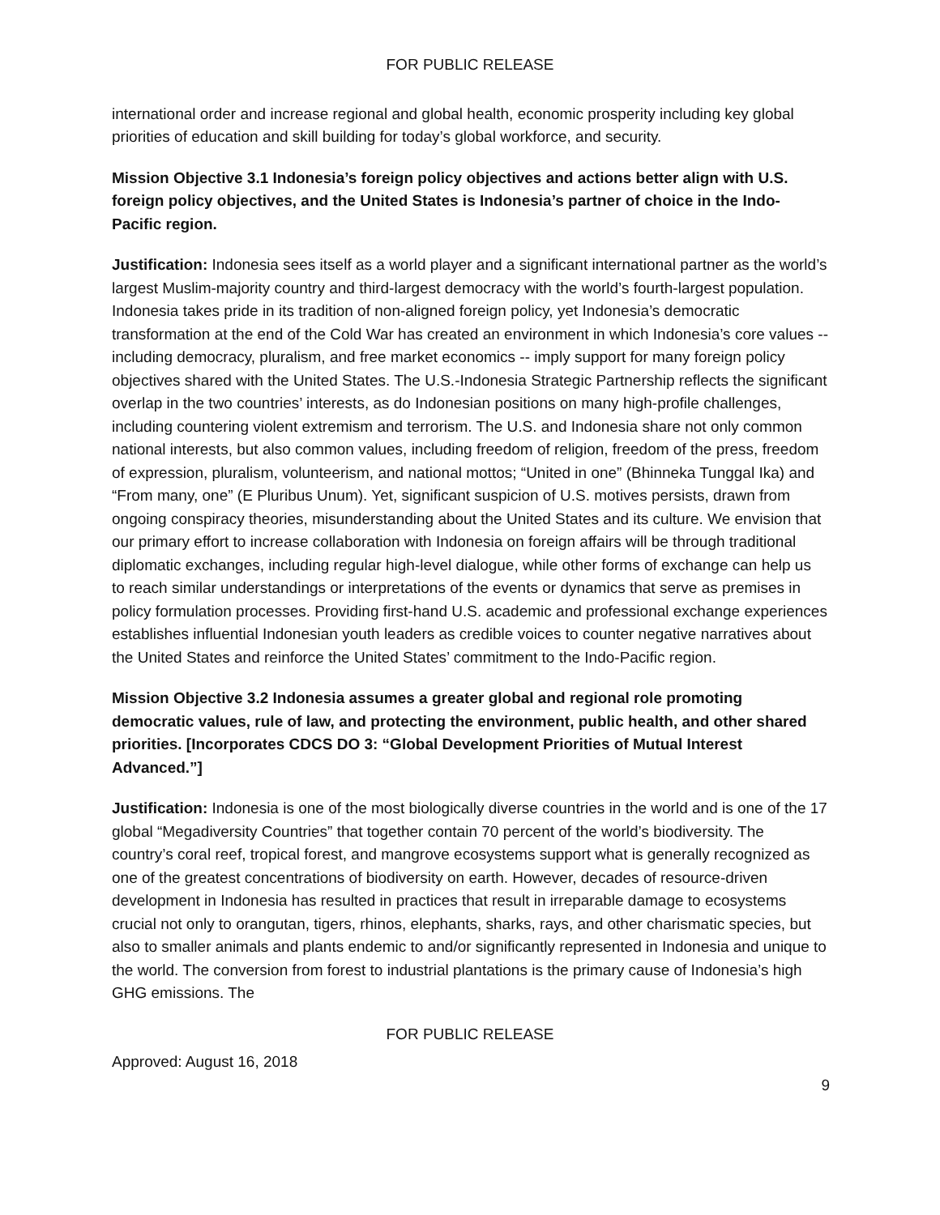FOR PUBLIC RELEASE
international order and increase regional and global health, economic prosperity including key global priorities of education and skill building for today’s global workforce, and security.
Mission Objective 3.1 Indonesia’s foreign policy objectives and actions better align with U.S. foreign policy objectives, and the United States is Indonesia’s partner of choice in the Indo-Pacific region.
Justification: Indonesia sees itself as a world player and a significant international partner as the world’s largest Muslim-majority country and third-largest democracy with the world’s fourth-largest population. Indonesia takes pride in its tradition of non-aligned foreign policy, yet Indonesia’s democratic transformation at the end of the Cold War has created an environment in which Indonesia’s core values -- including democracy, pluralism, and free market economics -- imply support for many foreign policy objectives shared with the United States. The U.S.-Indonesia Strategic Partnership reflects the significant overlap in the two countries’ interests, as do Indonesian positions on many high-profile challenges, including countering violent extremism and terrorism. The U.S. and Indonesia share not only common national interests, but also common values, including freedom of religion, freedom of the press, freedom of expression, pluralism, volunteerism, and national mottos; “United in one” (Bhinneka Tunggal Ika) and “From many, one” (E Pluribus Unum). Yet, significant suspicion of U.S. motives persists, drawn from ongoing conspiracy theories, misunderstanding about the United States and its culture. We envision that our primary effort to increase collaboration with Indonesia on foreign affairs will be through traditional diplomatic exchanges, including regular high-level dialogue, while other forms of exchange can help us to reach similar understandings or interpretations of the events or dynamics that serve as premises in policy formulation processes. Providing first-hand U.S. academic and professional exchange experiences establishes influential Indonesian youth leaders as credible voices to counter negative narratives about the United States and reinforce the United States’ commitment to the Indo-Pacific region.
Mission Objective 3.2 Indonesia assumes a greater global and regional role promoting democratic values, rule of law, and protecting the environment, public health, and other shared priorities. [Incorporates CDCS DO 3: “Global Development Priorities of Mutual Interest Advanced.”]
Justification: Indonesia is one of the most biologically diverse countries in the world and is one of the 17 global “Megadiversity Countries” that together contain 70 percent of the world’s biodiversity. The country’s coral reef, tropical forest, and mangrove ecosystems support what is generally recognized as one of the greatest concentrations of biodiversity on earth. However, decades of resource-driven development in Indonesia has resulted in practices that result in irreparable damage to ecosystems crucial not only to orangutan, tigers, rhinos, elephants, sharks, rays, and other charismatic species, but also to smaller animals and plants endemic to and/or significantly represented in Indonesia and unique to the world. The conversion from forest to industrial plantations is the primary cause of Indonesia’s high GHG emissions. The
FOR PUBLIC RELEASE
Approved: August 16, 2018
9